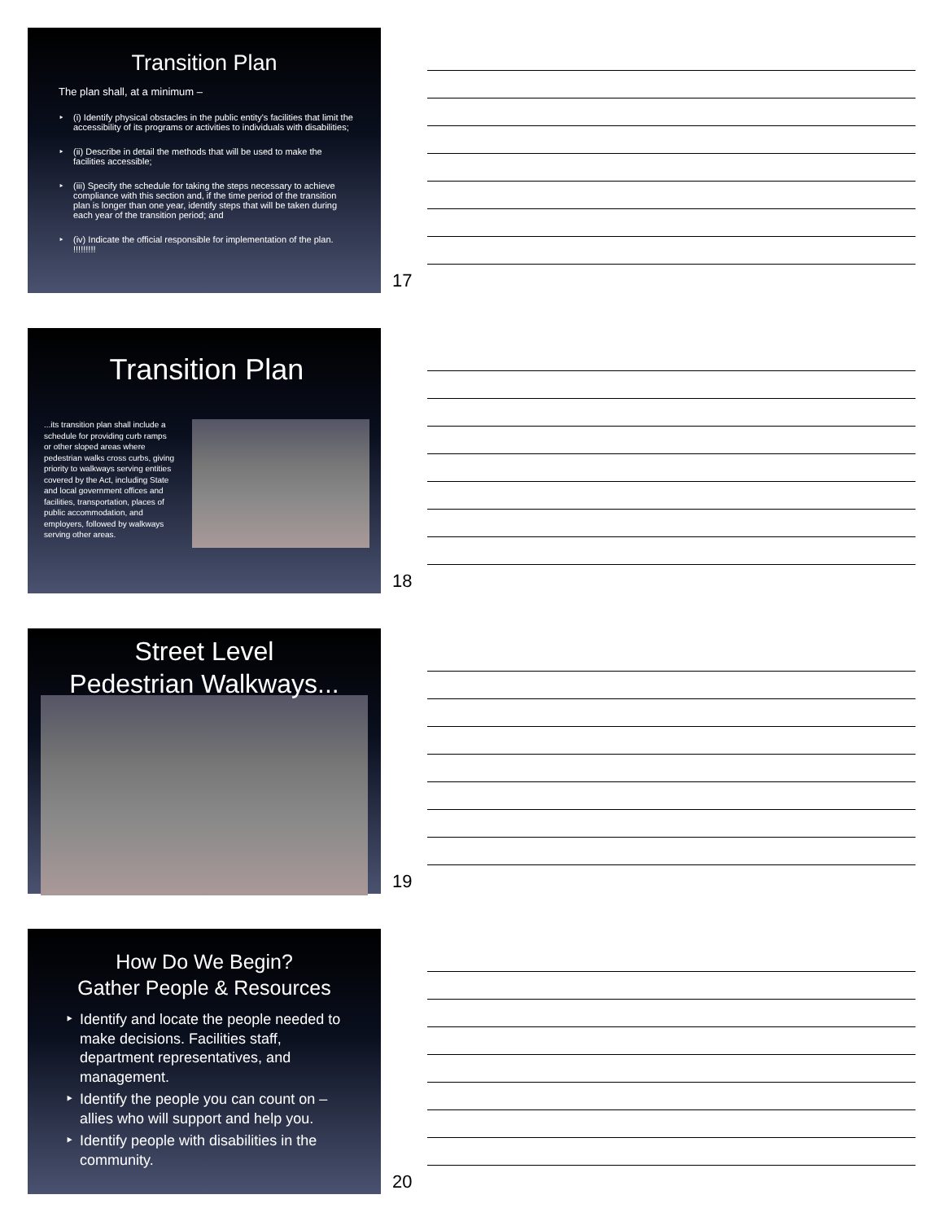Transition Plan
The plan shall, at a minimum –
‣ (i) Identify physical obstacles in the public entity's facilities that limit the accessibility of its programs or activities to individuals with disabilities;
‣ (ii) Describe in detail the methods that will be used to make the facilities accessible;
‣ (iii) Specify the schedule for taking the steps necessary to achieve compliance with this section and, if the time period of the transition plan is longer than one year, identify steps that will be taken during each year of the transition period; and
‣ (iv) Indicate the official responsible for implementation of the plan. !!!!!!!!!
17
Transition Plan
...its transition plan shall include a schedule for providing curb ramps or other sloped areas where pedestrian walks cross curbs, giving priority to walkways serving entities covered by the Act, including State and local government offices and facilities, transportation, places of public accommodation, and employers, followed by walkways serving other areas.
18
Street Level
Pedestrian Walkways...
19
How Do We Begin?
Gather People & Resources
‣ Identify and locate the people needed to make decisions. Facilities staff, department representatives, and management.
‣ Identify the people you can count on – allies who will support and help you.
‣ Identify people with disabilities in the community.
20